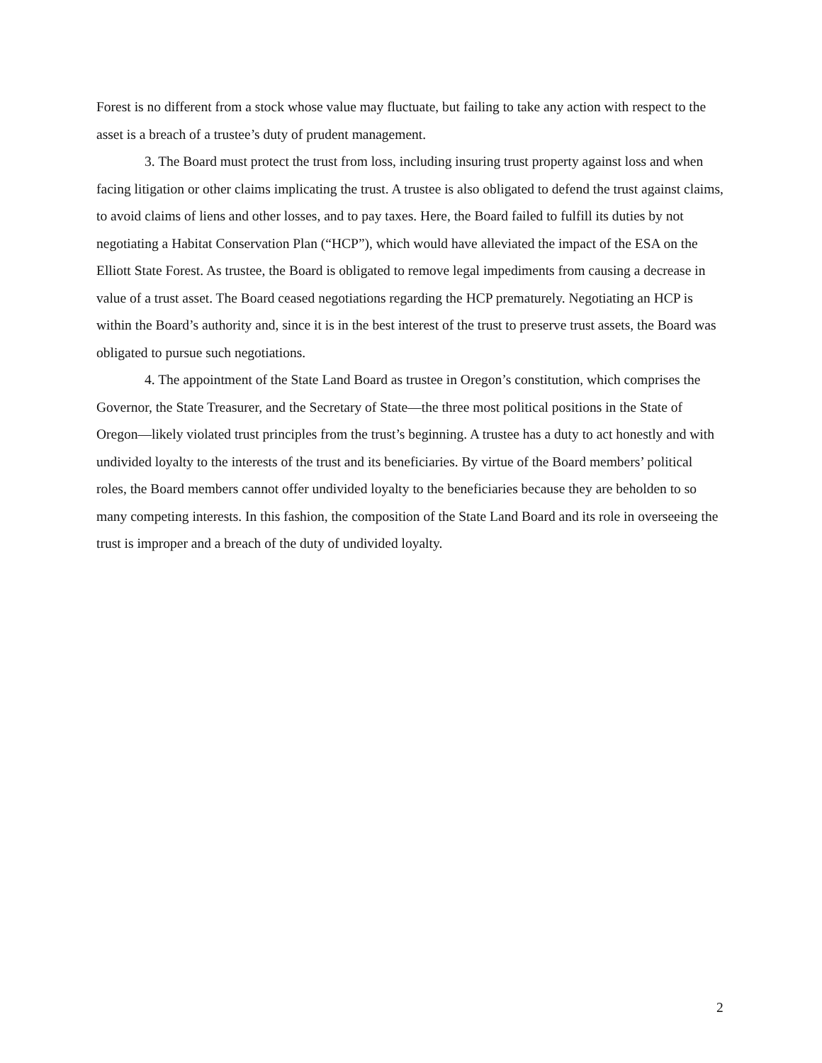Forest is no different from a stock whose value may fluctuate, but failing to take any action with respect to the asset is a breach of a trustee’s duty of prudent management.
3. The Board must protect the trust from loss, including insuring trust property against loss and when facing litigation or other claims implicating the trust. A trustee is also obligated to defend the trust against claims, to avoid claims of liens and other losses, and to pay taxes. Here, the Board failed to fulfill its duties by not negotiating a Habitat Conservation Plan (“HCP”), which would have alleviated the impact of the ESA on the Elliott State Forest. As trustee, the Board is obligated to remove legal impediments from causing a decrease in value of a trust asset. The Board ceased negotiations regarding the HCP prematurely. Negotiating an HCP is within the Board’s authority and, since it is in the best interest of the trust to preserve trust assets, the Board was obligated to pursue such negotiations.
4. The appointment of the State Land Board as trustee in Oregon’s constitution, which comprises the Governor, the State Treasurer, and the Secretary of State—the three most political positions in the State of Oregon—likely violated trust principles from the trust’s beginning. A trustee has a duty to act honestly and with undivided loyalty to the interests of the trust and its beneficiaries. By virtue of the Board members’ political roles, the Board members cannot offer undivided loyalty to the beneficiaries because they are beholden to so many competing interests. In this fashion, the composition of the State Land Board and its role in overseeing the trust is improper and a breach of the duty of undivided loyalty.
2